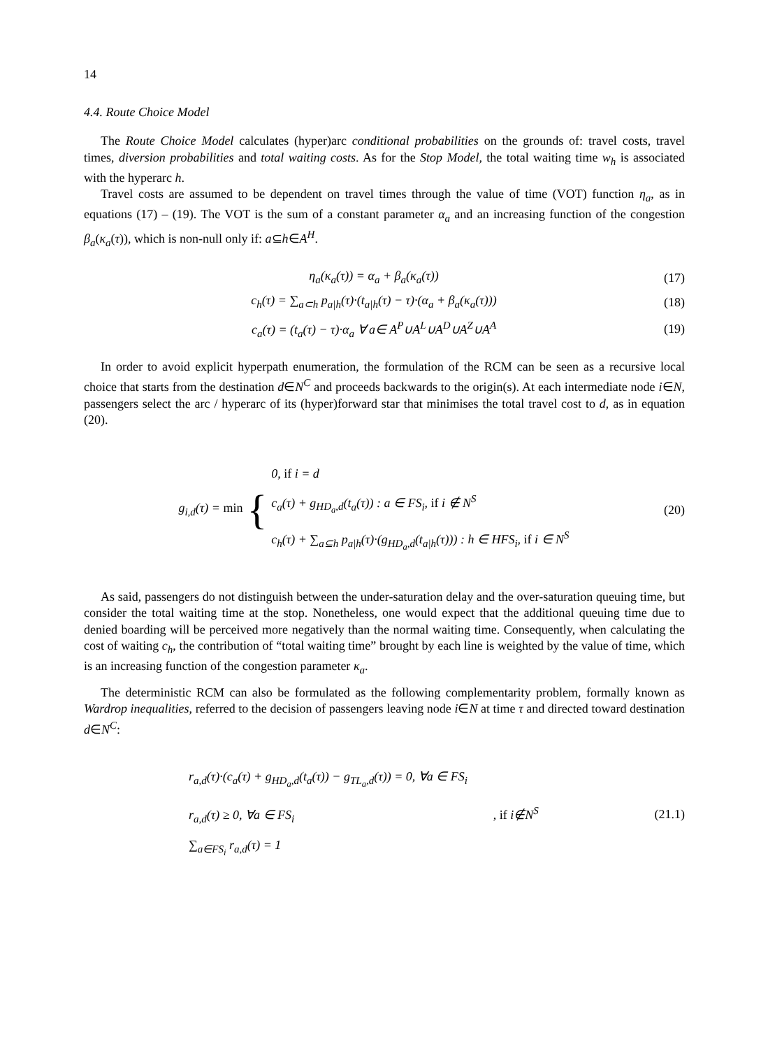14
4.4. Route Choice Model
The Route Choice Model calculates (hyper)arc conditional probabilities on the grounds of: travel costs, travel times, diversion probabilities and total waiting costs. As for the Stop Model, the total waiting time w<sub>h</sub> is associated with the hyperarc h.
Travel costs are assumed to be dependent on travel times through the value of time (VOT) function η<sub>a</sub>, as in equations (17) – (19). The VOT is the sum of a constant parameter α<sub>a</sub> and an increasing function of the congestion β<sub>a</sub>(κ<sub>a</sub>(τ)), which is non-null only if: a⊆h∈A<sup>H</sup>.
η<sub>a</sub>(κ<sub>a</sub>(τ)) = α<sub>a</sub> + β<sub>a</sub>(κ<sub>a</sub>(τ)) (17)
c<sub>h</sub>(τ) = ∑<sub>a⊂h</sub> p<sub>a|h</sub>(τ)·(t<sub>a|h</sub>(τ) − τ)·(α<sub>a</sub> + β<sub>a</sub>(κ<sub>a</sub>(τ))) (18)
c<sub>a</sub>(τ) = (t<sub>a</sub>(τ) − τ)·α<sub>a</sub> ∀ a∈ A<sup>P</sup>∪A<sup>L</sup>∪A<sup>D</sup>∪A<sup>Z</sup>∪A<sup>A</sup> (19)
In order to avoid explicit hyperpath enumeration, the formulation of the RCM can be seen as a recursive local choice that starts from the destination d∈N<sup>C</sup> and proceeds backwards to the origin(s). At each intermediate node i∈N, passengers select the arc / hyperarc of its (hyper)forward star that minimises the total travel cost to d, as in equation (20).
g<sub>i,d</sub>(τ) = min { 0, if i = d
c<sub>a</sub>(τ) + g<sub>HD<sub>a</sub>,d</sub>(t<sub>a</sub>(τ)) : a ∈ FS<sub>i</sub>, if i ∉ N<sup>S</sup>
c<sub>h</sub>(τ) + ∑<sub>a⊆h</sub> p<sub>a|h</sub>(τ)·(g<sub>HD<sub>a</sub>,d</sub>(t<sub>a|h</sub>(τ))) : h ∈ HFS<sub>i</sub>, if i ∈ N<sup>S</sup> (20)
As said, passengers do not distinguish between the under-saturation delay and the over-saturation queuing time, but consider the total waiting time at the stop. Nonetheless, one would expect that the additional queuing time due to denied boarding will be perceived more negatively than the normal waiting time. Consequently, when calculating the cost of waiting c<sub>h</sub>, the contribution of “total waiting time” brought by each line is weighted by the value of time, which is an increasing function of the congestion parameter κ<sub>a</sub>.
The deterministic RCM can also be formulated as the following complementarity problem, formally known as Wardrop inequalities, referred to the decision of passengers leaving node i∈N at time τ and directed toward destination d∈N<sup>C</sup>:
r<sub>a,d</sub>(τ)·(c<sub>a</sub>(τ) + g<sub>HD<sub>a</sub>,d</sub>(t<sub>a</sub>(τ)) − g<sub>TL<sub>a</sub>,d</sub>(τ)) = 0, ∀a ∈ FS<sub>i</sub>
r<sub>a,d</sub>(τ) ≥ 0, ∀a ∈ FS<sub>i</sub> , if i∉N<sup>S</sup>
∑<sub>a∈FS<sub>i</sub></sub> r<sub>a,d</sub>(τ) = 1 (21.1)